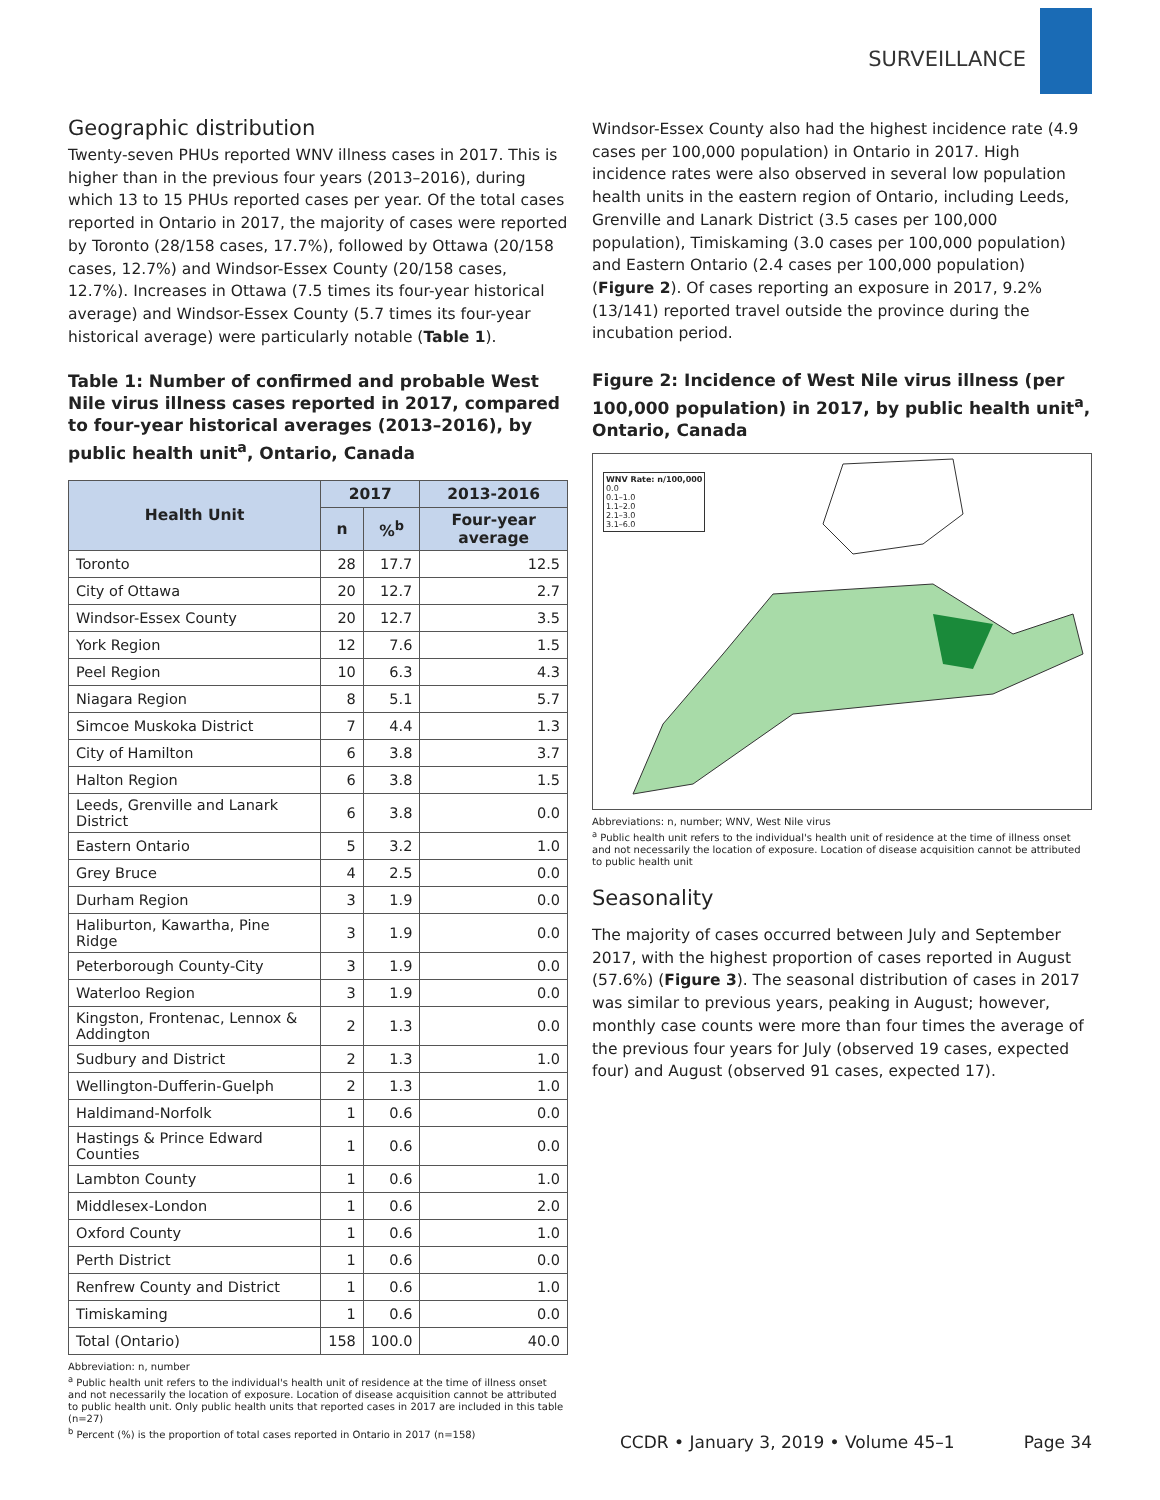SURVEILLANCE
Geographic distribution
Twenty-seven PHUs reported WNV illness cases in 2017. This is higher than in the previous four years (2013–2016), during which 13 to 15 PHUs reported cases per year. Of the total cases reported in Ontario in 2017, the majority of cases were reported by Toronto (28/158 cases, 17.7%), followed by Ottawa (20/158 cases, 12.7%) and Windsor-Essex County (20/158 cases, 12.7%). Increases in Ottawa (7.5 times its four-year historical average) and Windsor-Essex County (5.7 times its four-year historical average) were particularly notable (Table 1).
Table 1: Number of confirmed and probable West Nile virus illness cases reported in 2017, compared to four-year historical averages (2013–2016), by public health unit<sup>a</sup>, Ontario, Canada
| Health Unit | 2017 | | 2013-2016 |
| --- | --- | --- | --- |
| | n | %<sup>b</sup> | Four-year average |
| Toronto | 28 | 17.7 | 12.5 |
| City of Ottawa | 20 | 12.7 | 2.7 |
| Windsor-Essex County | 20 | 12.7 | 3.5 |
| York Region | 12 | 7.6 | 1.5 |
| Peel Region | 10 | 6.3 | 4.3 |
| Niagara Region | 8 | 5.1 | 5.7 |
| Simcoe Muskoka District | 7 | 4.4 | 1.3 |
| City of Hamilton | 6 | 3.8 | 3.7 |
| Halton Region | 6 | 3.8 | 1.5 |
| Leeds, Grenville and Lanark District | 6 | 3.8 | 0.0 |
| Eastern Ontario | 5 | 3.2 | 1.0 |
| Grey Bruce | 4 | 2.5 | 0.0 |
| Durham Region | 3 | 1.9 | 0.0 |
| Haliburton, Kawartha, Pine Ridge | 3 | 1.9 | 0.0 |
| Peterborough County-City | 3 | 1.9 | 0.0 |
| Waterloo Region | 3 | 1.9 | 0.0 |
| Kingston, Frontenac, Lennox & Addington | 2 | 1.3 | 0.0 |
| Sudbury and District | 2 | 1.3 | 1.0 |
| Wellington-Dufferin-Guelph | 2 | 1.3 | 1.0 |
| Haldimand-Norfolk | 1 | 0.6 | 0.0 |
| Hastings & Prince Edward Counties | 1 | 0.6 | 0.0 |
| Lambton County | 1 | 0.6 | 1.0 |
| Middlesex-London | 1 | 0.6 | 2.0 |
| Oxford County | 1 | 0.6 | 1.0 |
| Perth District | 1 | 0.6 | 0.0 |
| Renfrew County and District | 1 | 0.6 | 1.0 |
| Timiskaming | 1 | 0.6 | 0.0 |
| Total (Ontario) | 158 | 100.0 | 40.0 |
Abbreviation: n, number
<sup>a</sup> Public health unit refers to the individual's health unit of residence at the time of illness onset and not necessarily the location of exposure. Location of disease acquisition cannot be attributed to public health unit. Only public health units that reported cases in 2017 are included in this table (n=27)
<sup>b</sup> Percent (%) is the proportion of total cases reported in Ontario in 2017 (n=158)
Windsor-Essex County also had the highest incidence rate (4.9 cases per 100,000 population) in Ontario in 2017. High incidence rates were also observed in several low population health units in the eastern region of Ontario, including Leeds, Grenville and Lanark District (3.5 cases per 100,000 population), Timiskaming (3.0 cases per 100,000 population) and Eastern Ontario (2.4 cases per 100,000 population) (Figure 2). Of cases reporting an exposure in 2017, 9.2% (13/141) reported travel outside the province during the incubation period.
Figure 2: Incidence of West Nile virus illness (per 100,000 population) in 2017, by public health unit<sup>a</sup>, Ontario, Canada
WNV Rate: n/100,000
0.0
0.1–1.0
1.1–2.0
2.1–3.0
3.1–6.0
Abbreviations: n, number; WNV, West Nile virus
<sup>a</sup> Public health unit refers to the individual's health unit of residence at the time of illness onset and not necessarily the location of exposure. Location of disease acquisition cannot be attributed to public health unit
Seasonality
The majority of cases occurred between July and September 2017, with the highest proportion of cases reported in August (57.6%) (Figure 3). The seasonal distribution of cases in 2017 was similar to previous years, peaking in August; however, monthly case counts were more than four times the average of the previous four years for July (observed 19 cases, expected four) and August (observed 91 cases, expected 17).
CCDR • January 3, 2019 • Volume 45–1 Page 34